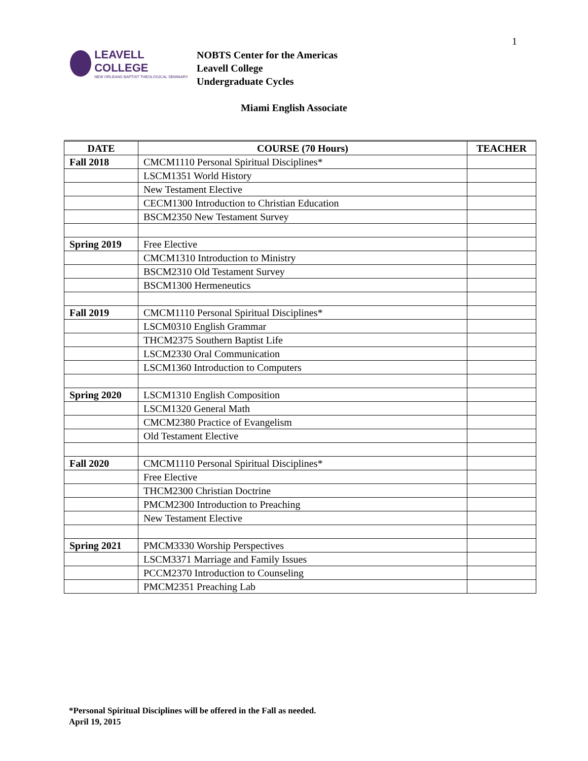1
LEAVELL COLLEGE
NEW ORLEANS BAPTIST THEOLOGICAL SEMINARY
NOBTS Center for the Americas
Leavell College
Undergraduate Cycles
Miami English Associate
| DATE | COURSE (70 Hours) | TEACHER |
| --- | --- | --- |
| Fall 2018 | CMCM1110 Personal Spiritual Disciplines* | |
| | LSCM1351 World History | |
| | New Testament Elective | |
| | CECM1300 Introduction to Christian Education | |
| | BSCM2350 New Testament Survey | |
| Spring 2019 | Free Elective | |
| | CMCM1310 Introduction to Ministry | |
| | BSCM2310 Old Testament Survey | |
| | BSCM1300 Hermeneutics | |
| Fall 2019 | CMCM1110 Personal Spiritual Disciplines* | |
| | LSCM0310 English Grammar | |
| | THCM2375 Southern Baptist Life | |
| | LSCM2330 Oral Communication | |
| | LSCM1360 Introduction to Computers | |
| Spring 2020 | LSCM1310 English Composition | |
| | LSCM1320 General Math | |
| | CMCM2380 Practice of Evangelism | |
| | Old Testament Elective | |
| Fall 2020 | CMCM1110 Personal Spiritual Disciplines* | |
| | Free Elective | |
| | THCM2300 Christian Doctrine | |
| | PMCM2300 Introduction to Preaching | |
| | New Testament Elective | |
| Spring 2021 | PMCM3330 Worship Perspectives | |
| | LSCM3371 Marriage and Family Issues | |
| | PCCM2370 Introduction to Counseling | |
| | PMCM2351 Preaching Lab | |
*Personal Spiritual Disciplines will be offered in the Fall as needed.
April 19, 2015